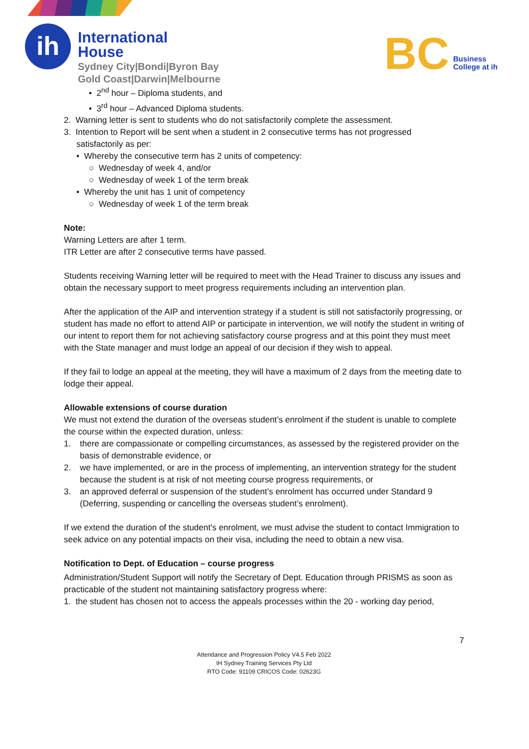ih
International
House
Sydney City|Bondi|Byron Bay
Gold Coast|Darwin|Melbourne
BC
Business
College at ih
• 2<sup>nd</sup> hour – Diploma students, and
• 3<sup>rd</sup> hour – Advanced Diploma students.
2. Warning letter is sent to students who do not satisfactorily complete the assessment.
3. Intention to Report will be sent when a student in 2 consecutive terms has not progressed
satisfactorily as per:
• Whereby the consecutive term has 2 units of competency:
○ Wednesday of week 4, and/or
○ Wednesday of week 1 of the term break
• Whereby the unit has 1 unit of competency
○ Wednesday of week 1 of the term break
Note:
Warning Letters are after 1 term.
ITR Letter are after 2 consecutive terms have passed.
Students receiving Warning letter will be required to meet with the Head Trainer to discuss any issues and obtain the necessary support to meet progress requirements including an intervention plan.
After the application of the AIP and intervention strategy if a student is still not satisfactorily progressing, or student has made no effort to attend AIP or participate in intervention, we will notify the student in writing of our intent to report them for not achieving satisfactory course progress and at this point they must meet with the State manager and must lodge an appeal of our decision if they wish to appeal.
If they fail to lodge an appeal at the meeting, they will have a maximum of 2 days from the meeting date to lodge their appeal.
Allowable extensions of course duration
We must not extend the duration of the overseas student’s enrolment if the student is unable to complete the course within the expected duration, unless:
1. there are compassionate or compelling circumstances, as assessed by the registered provider on the basis of demonstrable evidence, or
2. we have implemented, or are in the process of implementing, an intervention strategy for the student because the student is at risk of not meeting course progress requirements, or
3. an approved deferral or suspension of the student’s enrolment has occurred under Standard 9 (Deferring, suspending or cancelling the overseas student’s enrolment).
If we extend the duration of the student's enrolment, we must advise the student to contact Immigration to seek advice on any potential impacts on their visa, including the need to obtain a new visa.
Notification to Dept. of Education – course progress
Administration/Student Support will notify the Secretary of Dept. Education through PRISMS as soon as practicable of the student not maintaining satisfactory progress where:
1. the student has chosen not to access the appeals processes within the 20 - working day period,
7
Attendance and Progression Policy V4.5 Feb 2022
IH Sydney Training Services Pty Ltd
RTO Code: 91109 CRICOS Code: 02623G